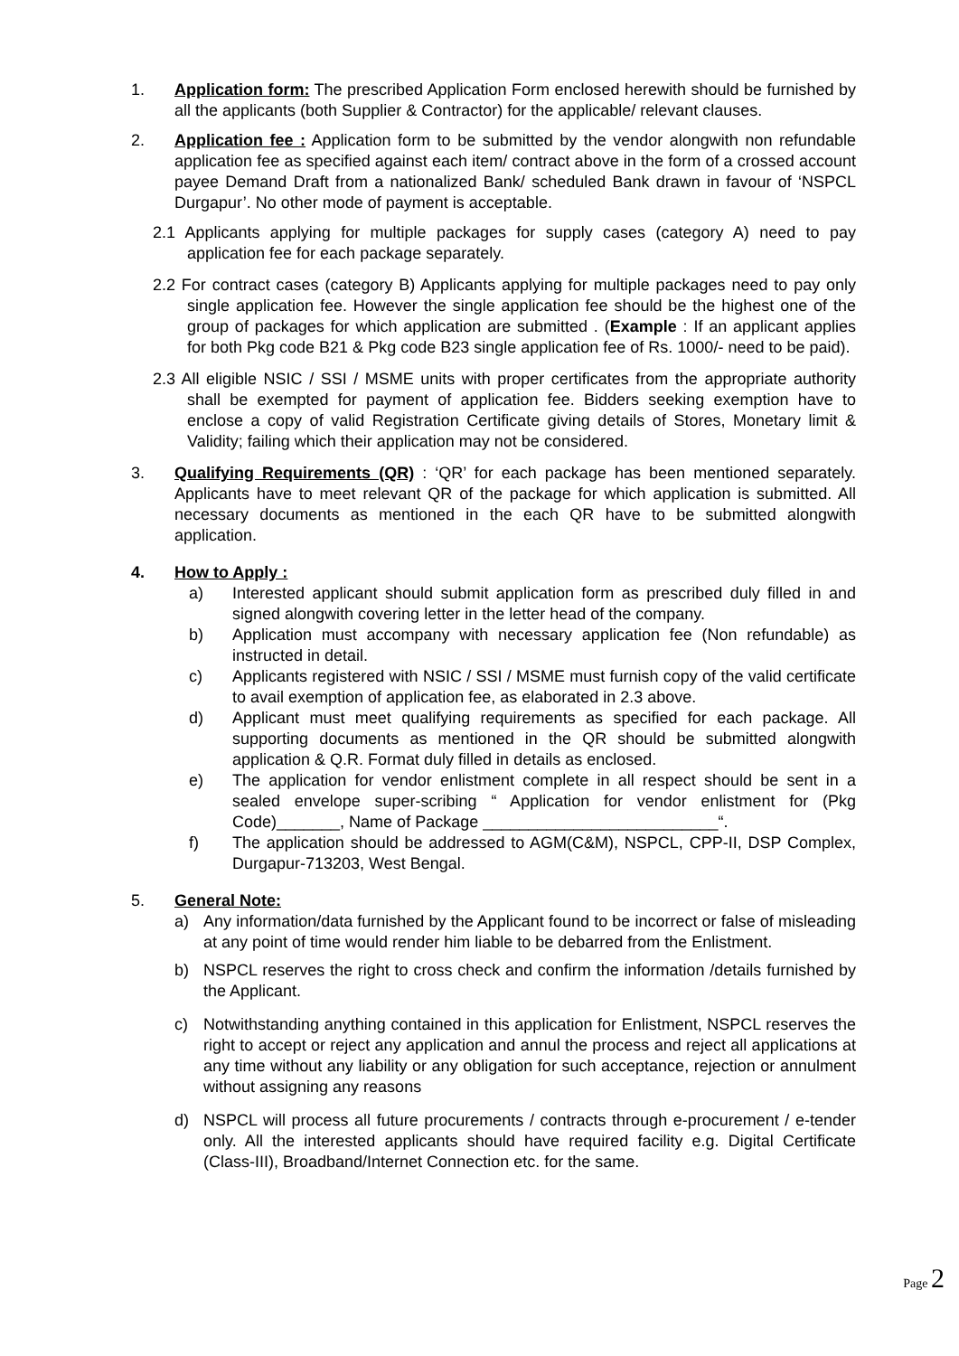1. Application form: The prescribed Application Form enclosed herewith should be furnished by all the applicants (both Supplier & Contractor) for the applicable/ relevant clauses.
2. Application fee : Application form to be submitted by the vendor alongwith non refundable application fee as specified against each item/ contract above in the form of a crossed account payee Demand Draft from a nationalized Bank/ scheduled Bank drawn in favour of ‘NSPCL Durgapur’. No other mode of payment is acceptable.
2.1 Applicants applying for multiple packages for supply cases (category A) need to pay application fee for each package separately.
2.2 For contract cases (category B) Applicants applying for multiple packages need to pay only single application fee. However the single application fee should be the highest one of the group of packages for which application are submitted . (Example : If an applicant applies for both Pkg code B21 & Pkg code B23 single application fee of Rs. 1000/- need to be paid).
2.3 All eligible NSIC / SSI / MSME units with proper certificates from the appropriate authority shall be exempted for payment of application fee. Bidders seeking exemption have to enclose a copy of valid Registration Certificate giving details of Stores, Monetary limit & Validity; failing which their application may not be considered.
3. Qualifying Requirements (QR) : ‘QR’ for each package has been mentioned separately. Applicants have to meet relevant QR of the package for which application is submitted. All necessary documents as mentioned in the each QR have to be submitted alongwith application.
4. How to Apply :
a) Interested applicant should submit application form as prescribed duly filled in and signed alongwith covering letter in the letter head of the company.
b) Application must accompany with necessary application fee (Non refundable) as instructed in detail.
c) Applicants registered with NSIC / SSI / MSME must furnish copy of the valid certificate to avail exemption of application fee, as elaborated in 2.3 above.
d) Applicant must meet qualifying requirements as specified for each package. All supporting documents as mentioned in the QR should be submitted alongwith application & Q.R. Format duly filled in details as enclosed.
e) The application for vendor enlistment complete in all respect should be sent in a sealed envelope super-scribing “ Application for vendor enlistment for (Pkg Code)_______, Name of Package __________________________“.
f) The application should be addressed to AGM(C&M), NSPCL, CPP-II, DSP Complex, Durgapur-713203, West Bengal.
5. General Note:
a) Any information/data furnished by the Applicant found to be incorrect or false of misleading at any point of time would render him liable to be debarred from the Enlistment.
b) NSPCL reserves the right to cross check and confirm the information /details furnished by the Applicant.
c) Notwithstanding anything contained in this application for Enlistment, NSPCL reserves the right to accept or reject any application and annul the process and reject all applications at any time without any liability or any obligation for such acceptance, rejection or annulment without assigning any reasons
d) NSPCL will process all future procurements / contracts through e-procurement / e-tender only. All the interested applicants should have required facility e.g. Digital Certificate (Class-III), Broadband/Internet Connection etc. for the same.
Page 2